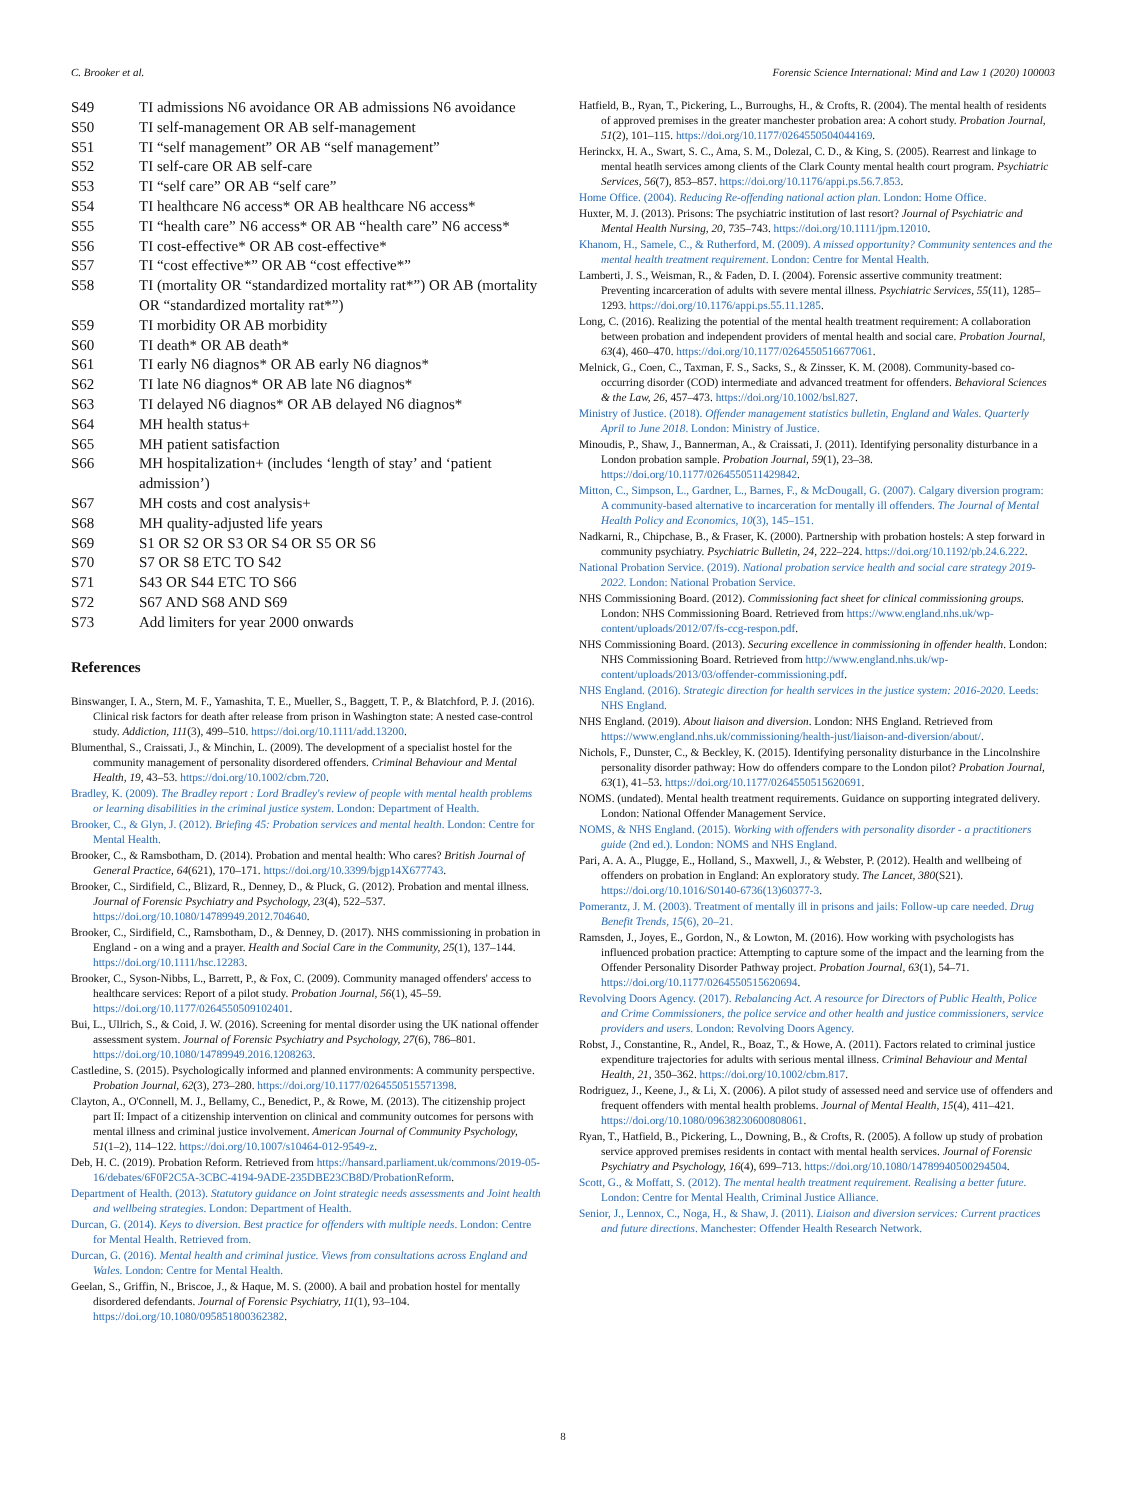C. Brooker et al. Forensic Science International: Mind and Law 1 (2020) 100003
| S49 | TI admissions N6 avoidance OR AB admissions N6 avoidance |
| S50 | TI self-management OR AB self-management |
| S51 | TI “self management” OR AB “self management” |
| S52 | TI self-care OR AB self-care |
| S53 | TI “self care” OR AB “self care” |
| S54 | TI healthcare N6 access* OR AB healthcare N6 access* |
| S55 | TI “health care” N6 access* OR AB “health care” N6 access* |
| S56 | TI cost-effective* OR AB cost-effective* |
| S57 | TI “cost effective*” OR AB “cost effective*” |
| S58 | TI (mortality OR “standardized mortality rat*”) OR AB (mortality OR “standardized mortality rat*”) |
| S59 | TI morbidity OR AB morbidity |
| S60 | TI death* OR AB death* |
| S61 | TI early N6 diagnos* OR AB early N6 diagnos* |
| S62 | TI late N6 diagnos* OR AB late N6 diagnos* |
| S63 | TI delayed N6 diagnos* OR AB delayed N6 diagnos* |
| S64 | MH health status+ |
| S65 | MH patient satisfaction |
| S66 | MH hospitalization+ (includes ‘length of stay’ and ‘patient admission’) |
| S67 | MH costs and cost analysis+ |
| S68 | MH quality-adjusted life years |
| S69 | S1 OR S2 OR S3 OR S4 OR S5 OR S6 |
| S70 | S7 OR S8 ETC TO S42 |
| S71 | S43 OR S44 ETC TO S66 |
| S72 | S67 AND S68 AND S69 |
| S73 | Add limiters for year 2000 onwards |
References
Binswanger, I. A., Stern, M. F., Yamashita, T. E., Mueller, S., Baggett, T. P., & Blatchford, P. J. (2016). Clinical risk factors for death after release from prison in Washington state: A nested case-control study. Addiction, 111(3), 499–510. https://doi.org/10.1111/add.13200.
Blumenthal, S., Craissati, J., & Minchin, L. (2009). The development of a specialist hostel for the community management of personality disordered offenders. Criminal Behaviour and Mental Health, 19, 43–53. https://doi.org/10.1002/cbm.720.
Bradley, K. (2009). The Bradley report : Lord Bradley's review of people with mental health problems or learning disabilities in the criminal justice system. London: Department of Health.
Brooker, C., & Glyn, J. (2012). Briefing 45: Probation services and mental health. London: Centre for Mental Health.
Brooker, C., & Ramsbotham, D. (2014). Probation and mental health: Who cares? British Journal of General Practice, 64(621), 170–171. https://doi.org/10.3399/bjgp14X677743.
Brooker, C., Sirdifield, C., Blizard, R., Denney, D., & Pluck, G. (2012). Probation and mental illness. Journal of Forensic Psychiatry and Psychology, 23(4), 522–537. https://doi.org/10.1080/14789949.2012.704640.
Brooker, C., Sirdifield, C., Ramsbotham, D., & Denney, D. (2017). NHS commissioning in probation in England - on a wing and a prayer. Health and Social Care in the Community, 25(1), 137–144. https://doi.org/10.1111/hsc.12283.
Brooker, C., Syson-Nibbs, L., Barrett, P., & Fox, C. (2009). Community managed offenders' access to healthcare services: Report of a pilot study. Probation Journal, 56(1), 45–59. https://doi.org/10.1177/0264550509102401.
Bui, L., Ullrich, S., & Coid, J. W. (2016). Screening for mental disorder using the UK national offender assessment system. Journal of Forensic Psychiatry and Psychology, 27(6), 786–801. https://doi.org/10.1080/14789949.2016.1208263.
Castledine, S. (2015). Psychologically informed and planned environments: A community perspective. Probation Journal, 62(3), 273–280. https://doi.org/10.1177/0264550515571398.
Clayton, A., O'Connell, M. J., Bellamy, C., Benedict, P., & Rowe, M. (2013). The citizenship project part II: Impact of a citizenship intervention on clinical and community outcomes for persons with mental illness and criminal justice involvement. American Journal of Community Psychology, 51(1–2), 114–122. https://doi.org/10.1007/s10464-012-9549-z.
Deb, H. C. (2019). Probation Reform. Retrieved from https://hansard.parliament.uk/commons/2019-05-16/debates/6F0F2C5A-3CBC-4194-9ADE-235DBE23CB8D/ProbationReform.
Department of Health. (2013). Statutory guidance on Joint strategic needs assessments and Joint health and wellbeing strategies. London: Department of Health.
Durcan, G. (2014). Keys to diversion. Best practice for offenders with multiple needs. London: Centre for Mental Health. Retrieved from.
Durcan, G. (2016). Mental health and criminal justice. Views from consultations across England and Wales. London: Centre for Mental Health.
Geelan, S., Griffin, N., Briscoe, J., & Haque, M. S. (2000). A bail and probation hostel for mentally disordered defendants. Journal of Forensic Psychiatry, 11(1), 93–104. https://doi.org/10.1080/095851800362382.
Hatfield, B., Ryan, T., Pickering, L., Burroughs, H., & Crofts, R. (2004). The mental health of residents of approved premises in the greater manchester probation area: A cohort study. Probation Journal, 51(2), 101–115. https://doi.org/10.1177/0264550504044169.
Herinckx, H. A., Swart, S. C., Ama, S. M., Dolezal, C. D., & King, S. (2005). Rearrest and linkage to mental heatlh services among clients of the Clark County mental health court program. Psychiatric Services, 56(7), 853–857. https://doi.org/10.1176/appi.ps.56.7.853.
Home Office. (2004). Reducing Re-offending national action plan. London: Home Office.
Huxter, M. J. (2013). Prisons: The psychiatric institution of last resort? Journal of Psychiatric and Mental Health Nursing, 20, 735–743. https://doi.org/10.1111/jpm.12010.
Khanom, H., Samele, C., & Rutherford, M. (2009). A missed opportunity? Community sentences and the mental health treatment requirement. London: Centre for Mental Health.
Lamberti, J. S., Weisman, R., & Faden, D. I. (2004). Forensic assertive community treatment: Preventing incarceration of adults with severe mental illness. Psychiatric Services, 55(11), 1285–1293. https://doi.org/10.1176/appi.ps.55.11.1285.
Long, C. (2016). Realizing the potential of the mental health treatment requirement: A collaboration between probation and independent providers of mental health and social care. Probation Journal, 63(4), 460–470. https://doi.org/10.1177/0264550516677061.
Melnick, G., Coen, C., Taxman, F. S., Sacks, S., & Zinsser, K. M. (2008). Community-based co-occurring disorder (COD) intermediate and advanced treatment for offenders. Behavioral Sciences & the Law, 26, 457–473. https://doi.org/10.1002/bsl.827.
Ministry of Justice. (2018). Offender management statistics bulletin, England and Wales. Quarterly April to June 2018. London: Ministry of Justice.
Minoudis, P., Shaw, J., Bannerman, A., & Craissati, J. (2011). Identifying personality disturbance in a London probation sample. Probation Journal, 59(1), 23–38. https://doi.org/10.1177/0264550511429842.
Mitton, C., Simpson, L., Gardner, L., Barnes, F., & McDougall, G. (2007). Calgary diversion program: A community-based alternative to incarceration for mentally ill offenders. The Journal of Mental Health Policy and Economics, 10(3), 145–151.
Nadkarni, R., Chipchase, B., & Fraser, K. (2000). Partnership with probation hostels: A step forward in community psychiatry. Psychiatric Bulletin, 24, 222–224. https://doi.org/10.1192/pb.24.6.222.
National Probation Service. (2019). National probation service health and social care strategy 2019-2022. London: National Probation Service.
NHS Commissioning Board. (2012). Commissioning fact sheet for clinical commissioning groups. London: NHS Commissioning Board. Retrieved from https://www.england.nhs.uk/wp-content/uploads/2012/07/fs-ccg-respon.pdf.
NHS Commissioning Board. (2013). Securing excellence in commissioning in offender health. London: NHS Commissioning Board. Retrieved from http://www.england.nhs.uk/wp-content/uploads/2013/03/offender-commissioning.pdf.
NHS England. (2016). Strategic direction for health services in the justice system: 2016-2020. Leeds: NHS England.
NHS England. (2019). About liaison and diversion. London: NHS England. Retrieved from https://www.england.nhs.uk/commissioning/health-just/liaison-and-diversion/about/.
Nichols, F., Dunster, C., & Beckley, K. (2015). Identifying personality disturbance in the Lincolnshire personality disorder pathway: How do offenders compare to the London pilot? Probation Journal, 63(1), 41–53. https://doi.org/10.1177/0264550515620691.
NOMS. (undated). Mental health treatment requirements. Guidance on supporting integrated delivery. London: National Offender Management Service.
NOMS, & NHS England. (2015). Working with offenders with personality disorder - a practitioners guide (2nd ed.). London: NOMS and NHS England.
Pari, A. A. A., Plugge, E., Holland, S., Maxwell, J., & Webster, P. (2012). Health and wellbeing of offenders on probation in England: An exploratory study. The Lancet, 380(S21). https://doi.org/10.1016/S0140-6736(13)60377-3.
Pomerantz, J. M. (2003). Treatment of mentally ill in prisons and jails: Follow-up care needed. Drug Benefit Trends, 15(6), 20–21.
Ramsden, J., Joyes, E., Gordon, N., & Lowton, M. (2016). How working with psychologists has influenced probation practice: Attempting to capture some of the impact and the learning from the Offender Personality Disorder Pathway project. Probation Journal, 63(1), 54–71. https://doi.org/10.1177/0264550515620694.
Revolving Doors Agency. (2017). Rebalancing Act. A resource for Directors of Public Health, Police and Crime Commissioners, the police service and other health and justice commissioners, service providers and users. London: Revolving Doors Agency.
Robst, J., Constantine, R., Andel, R., Boaz, T., & Howe, A. (2011). Factors related to criminal justice expenditure trajectories for adults with serious mental illness. Criminal Behaviour and Mental Health, 21, 350–362. https://doi.org/10.1002/cbm.817.
Rodriguez, J., Keene, J., & Li, X. (2006). A pilot study of assessed need and service use of offenders and frequent offenders with mental health problems. Journal of Mental Health, 15(4), 411–421. https://doi.org/10.1080/09638230600808061.
Ryan, T., Hatfield, B., Pickering, L., Downing, B., & Crofts, R. (2005). A follow up study of probation service approved premises residents in contact with mental health services. Journal of Forensic Psychiatry and Psychology, 16(4), 699–713. https://doi.org/10.1080/14789940500294504.
Scott, G., & Moffatt, S. (2012). The mental health treatment requirement. Realising a better future. London: Centre for Mental Health, Criminal Justice Alliance.
Senior, J., Lennox, C., Noga, H., & Shaw, J. (2011). Liaison and diversion services: Current practices and future directions. Manchester: Offender Health Research Network.
8